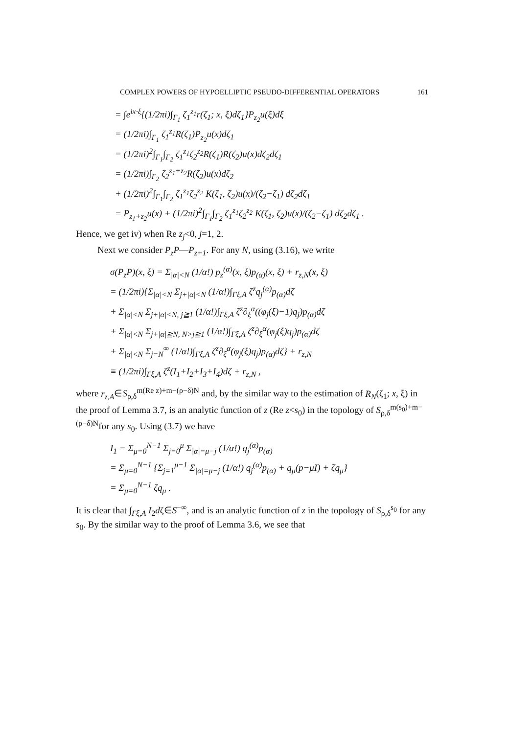COMPLEX POWERS OF HYPOELLIPTIC PSEUDO-DIFFERENTIAL OPERATORS 161
= ∫e<sup>ix·ξ</sup>{(1/2πi)∫<sub>Γ<sub>1</sub></sub> ζ<sub>1</sub><sup>z<sub>1</sub></sup>r(ζ<sub>1</sub>; x, ξ)dζ<sub>1</sub>}P<sub>z<sub>2</sub></sub>u(ξ)dξ
= (1/2πi)∫<sub>Γ<sub>1</sub></sub> ζ<sub>1</sub><sup>z<sub>1</sub></sup>R(ζ<sub>1</sub>)P<sub>z<sub>2</sub></sub>u(x)dζ<sub>1</sub>
= (1/2πi)<sup>2</sup>∫<sub>Γ<sub>1</sub></sub>∫<sub>Γ<sub>2</sub></sub> ζ<sub>1</sub><sup>z<sub>1</sub></sup>ζ<sub>2</sub><sup>z<sub>2</sub></sup>R(ζ<sub>1</sub>)R(ζ<sub>2</sub>)u(x)dζ<sub>2</sub>dζ<sub>1</sub>
= (1/2πi)∫<sub>Γ<sub>2</sub></sub> ζ<sub>2</sub><sup>z<sub>1</sub>+z<sub>2</sub></sup>R(ζ<sub>2</sub>)u(x)dζ<sub>2</sub>
+ (1/2πi)<sup>2</sup>∫<sub>Γ<sub>1</sub></sub>∫<sub>Γ<sub>2</sub></sub> ζ<sub>1</sub><sup>z<sub>1</sub></sup>ζ<sub>2</sub><sup>z<sub>2</sub></sup> K(ζ<sub>1</sub>, ζ<sub>2</sub>)u(x)/(ζ<sub>2</sub>−ζ<sub>1</sub>) dζ<sub>2</sub>dζ<sub>1</sub>
= P<sub>z<sub>1</sub>+z<sub>2</sub></sub>u(x) + (1/2πi)<sup>2</sup>∫<sub>Γ<sub>1</sub></sub>∫<sub>Γ<sub>2</sub></sub> ζ<sub>1</sub><sup>z<sub>1</sub></sup>ζ<sub>2</sub><sup>z<sub>2</sub></sup> K(ζ<sub>1</sub>, ζ<sub>2</sub>)u(x)/(ζ<sub>2</sub>−ζ<sub>1</sub>) dζ<sub>2</sub>dζ<sub>1</sub> .
Hence, we get iv) when Re z<sub>j</sub><0, j=1, 2.
Next we consider P<sub>z</sub>P—P<sub>z+1</sub>. For any N, using (3.16), we write
σ(P<sub>z</sub>P)(x, ξ) = Σ<sub>|α|<N</sub> (1/α!) p<sub>z</sub><sup>(α)</sup>(x, ξ)p<sub>(α)</sub>(x, ξ) + r<sub>z,N</sub>(x, ξ)
= (1/2πi){Σ<sub>|α|<N</sub> Σ<sub>j+|α|<N</sub> (1/α!)∫<sub>Γξ,A</sub> ζ<sup>z</sup>q<sub>j</sub><sup>(α)</sup>p<sub>(α)</sub>dζ
+ Σ<sub>|α|<N</sub> Σ<sub>j+|α|<N, j≧1</sub> (1/α!)∫<sub>Γξ,A</sub> ζ<sup>z</sup>∂<sub>ξ</sub><sup>α</sup>((φ<sub>j</sub>(ξ)−1)q<sub>j</sub>)p<sub>(α)</sub>dζ
+ Σ<sub>|α|<N</sub> Σ<sub>j+|α|≧N, N>j≧1</sub> (1/α!)∫<sub>Γξ,A</sub> ζ<sup>z</sup>∂<sub>ξ</sub><sup>α</sup>(φ<sub>j</sub>(ξ)q<sub>j</sub>)p<sub>(α)</sub>dζ
+ Σ<sub>|α|<N</sub> Σ<sub>j=N</sub><sup>∞</sup> (1/α!)∫<sub>Γξ,A</sub> ζ<sup>z</sup>∂<sub>ξ</sub><sup>α</sup>(φ<sub>j</sub>(ξ)q<sub>j</sub>)p<sub>(α)</sub>dζ} + r<sub>z,N</sub>
≡ (1/2πi)∫<sub>Γξ,A</sub> ζ<sup>z</sup>(I<sub>1</sub>+I<sub>2</sub>+I<sub>3</sub>+I<sub>4</sub>)dζ + r<sub>z,N</sub> ,
where r<sub>z,A</sub>∈S<sub>ρ,δ</sub><sup>m(Re z)+m−(ρ−δ)N</sup> and, by the similar way to the estimation of R<sub>N</sub>(ζ<sub>1</sub>; x, ξ) in the proof of Lemma 3.7, is an analytic function of z (Re z<s<sub>0</sub>) in the topology of S<sub>ρ,δ</sub><sup>m(s<sub>0</sub>)+m−(ρ−δ)N</sup>for any s<sub>0</sub>. Using (3.7) we have
I<sub>1</sub> = Σ<sub>μ=0</sub><sup>N−1</sup> Σ<sub>j=0</sub><sup>μ</sup> Σ<sub>|α|=μ−j</sub> (1/α!) q<sub>j</sub><sup>(α)</sup>p<sub>(α)</sub>
= Σ<sub>μ=0</sub><sup>N−1</sup> {Σ<sub>j=1</sub><sup>μ−1</sup> Σ<sub>|α|=μ−j</sub> (1/α!) q<sub>j</sub><sup>(α)</sup>p<sub>(α)</sub> + q<sub>μ</sub>(p−μI) + ζq<sub>μ</sub>}
= Σ<sub>μ=0</sub><sup>N−1</sup> ζq<sub>μ</sub> .
It is clear that ∫<sub>Γξ,A</sub> I<sub>2</sub>dζ∈S<sup>−∞</sup>, and is an analytic function of z in the topology of S<sub>ρ,δ</sub><sup>s<sub>0</sub></sup> for any s<sub>0</sub>. By the similar way to the proof of Lemma 3.6, we see that